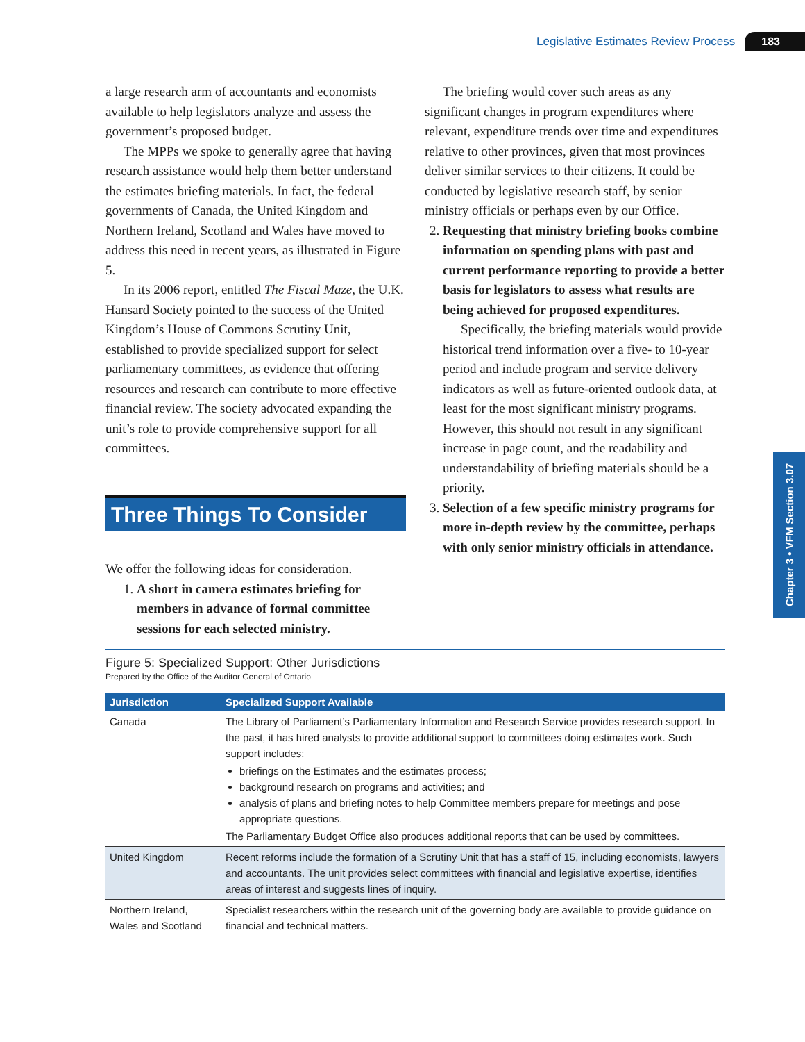Legislative Estimates Review Process 183
a large research arm of accountants and economists available to help legislators analyze and assess the government’s proposed budget.
The MPPs we spoke to generally agree that having research assistance would help them better understand the estimates briefing materials. In fact, the federal governments of Canada, the United Kingdom and Northern Ireland, Scotland and Wales have moved to address this need in recent years, as illustrated in Figure 5.
In its 2006 report, entitled The Fiscal Maze, the U.K. Hansard Society pointed to the success of the United Kingdom’s House of Commons Scrutiny Unit, established to provide specialized support for select parliamentary committees, as evidence that offering resources and research can contribute to more effective financial review. The society advocated expanding the unit’s role to provide comprehensive support for all committees.
Three Things To Consider
We offer the following ideas for consideration.
1. A short in camera estimates briefing for members in advance of formal committee sessions for each selected ministry.
The briefing would cover such areas as any significant changes in program expenditures where relevant, expenditure trends over time and expenditures relative to other provinces, given that most provinces deliver similar services to their citizens. It could be conducted by legislative research staff, by senior ministry officials or perhaps even by our Office.
2. Requesting that ministry briefing books combine information on spending plans with past and current performance reporting to provide a better basis for legislators to assess what results are being achieved for proposed expenditures.
Specifically, the briefing materials would provide historical trend information over a five- to 10-year period and include program and service delivery indicators as well as future-oriented outlook data, at least for the most significant ministry programs. However, this should not result in any significant increase in page count, and the readability and understandability of briefing materials should be a priority.
3. Selection of a few specific ministry programs for more in-depth review by the committee, perhaps with only senior ministry officials in attendance.
Figure 5: Specialized Support: Other Jurisdictions
Prepared by the Office of the Auditor General of Ontario
| Jurisdiction | Specialized Support Available |
| --- | --- |
| Canada | The Library of Parliament’s Parliamentary Information and Research Service provides research support. In the past, it has hired analysts to provide additional support to committees doing estimates work. Such support includes: briefings on the Estimates and the estimates process; background research on programs and activities; and analysis of plans and briefing notes to help Committee members prepare for meetings and pose appropriate questions. The Parliamentary Budget Office also produces additional reports that can be used by committees. |
| United Kingdom | Recent reforms include the formation of a Scrutiny Unit that has a staff of 15, including economists, lawyers and accountants. The unit provides select committees with financial and legislative expertise, identifies areas of interest and suggests lines of inquiry. |
| Northern Ireland, Wales and Scotland | Specialist researchers within the research unit of the governing body are available to provide guidance on financial and technical matters. |
Chapter 3 • VFM Section 3.07